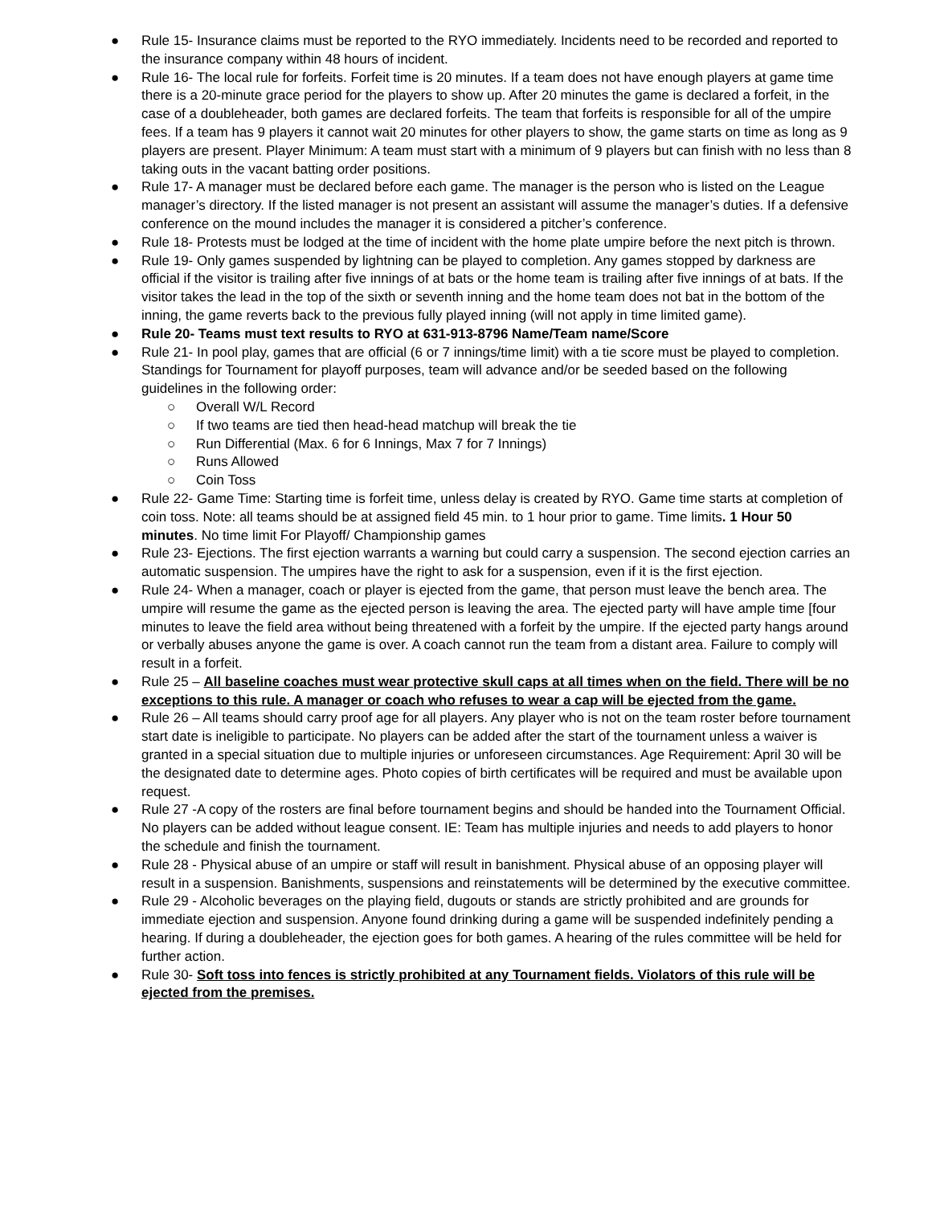● Rule 15- Insurance claims must be reported to the RYO immediately. Incidents need to be recorded and reported to the insurance company within 48 hours of incident.
● Rule 16- The local rule for forfeits. Forfeit time is 20 minutes. If a team does not have enough players at game time there is a 20-minute grace period for the players to show up. After 20 minutes the game is declared a forfeit, in the case of a doubleheader, both games are declared forfeits. The team that forfeits is responsible for all of the umpire fees. If a team has 9 players it cannot wait 20 minutes for other players to show, the game starts on time as long as 9 players are present. Player Minimum: A team must start with a minimum of 9 players but can finish with no less than 8 taking outs in the vacant batting order positions.
● Rule 17- A manager must be declared before each game. The manager is the person who is listed on the League manager’s directory. If the listed manager is not present an assistant will assume the manager’s duties. If a defensive conference on the mound includes the manager it is considered a pitcher’s conference.
● Rule 18- Protests must be lodged at the time of incident with the home plate umpire before the next pitch is thrown.
● Rule 19- Only games suspended by lightning can be played to completion. Any games stopped by darkness are official if the visitor is trailing after five innings of at bats or the home team is trailing after five innings of at bats. If the visitor takes the lead in the top of the sixth or seventh inning and the home team does not bat in the bottom of the inning, the game reverts back to the previous fully played inning (will not apply in time limited game).
● Rule 20- Teams must text results to RYO at 631-913-8796 Name/Team name/Score
● Rule 21- In pool play, games that are official (6 or 7 innings/time limit) with a tie score must be played to completion. Standings for Tournament for playoff purposes, team will advance and/or be seeded based on the following guidelines in the following order:
○ Overall W/L Record
○ If two teams are tied then head-head matchup will break the tie
○ Run Differential (Max. 6 for 6 Innings, Max 7 for 7 Innings)
○ Runs Allowed
○ Coin Toss
● Rule 22- Game Time: Starting time is forfeit time, unless delay is created by RYO. Game time starts at completion of coin toss. Note: all teams should be at assigned field 45 min. to 1 hour prior to game. Time limits. 1 Hour 50 minutes. No time limit For Playoff/ Championship games
● Rule 23- Ejections. The first ejection warrants a warning but could carry a suspension. The second ejection carries an automatic suspension. The umpires have the right to ask for a suspension, even if it is the first ejection.
● Rule 24- When a manager, coach or player is ejected from the game, that person must leave the bench area. The umpire will resume the game as the ejected person is leaving the area. The ejected party will have ample time [four minutes to leave the field area without being threatened with a forfeit by the umpire. If the ejected party hangs around or verbally abuses anyone the game is over. A coach cannot run the team from a distant area. Failure to comply will result in a forfeit.
● Rule 25 – All baseline coaches must wear protective skull caps at all times when on the field. There will be no exceptions to this rule. A manager or coach who refuses to wear a cap will be ejected from the game.
● Rule 26 – All teams should carry proof age for all players. Any player who is not on the team roster before tournament start date is ineligible to participate. No players can be added after the start of the tournament unless a waiver is granted in a special situation due to multiple injuries or unforeseen circumstances. Age Requirement: April 30 will be the designated date to determine ages. Photo copies of birth certificates will be required and must be available upon request.
● Rule 27 -A copy of the rosters are final before tournament begins and should be handed into the Tournament Official. No players can be added without league consent. IE: Team has multiple injuries and needs to add players to honor the schedule and finish the tournament.
● Rule 28 - Physical abuse of an umpire or staff will result in banishment. Physical abuse of an opposing player will result in a suspension. Banishments, suspensions and reinstatements will be determined by the executive committee.
● Rule 29 - Alcoholic beverages on the playing field, dugouts or stands are strictly prohibited and are grounds for immediate ejection and suspension. Anyone found drinking during a game will be suspended indefinitely pending a hearing. If during a doubleheader, the ejection goes for both games. A hearing of the rules committee will be held for further action.
● Rule 30- Soft toss into fences is strictly prohibited at any Tournament fields. Violators of this rule will be ejected from the premises.